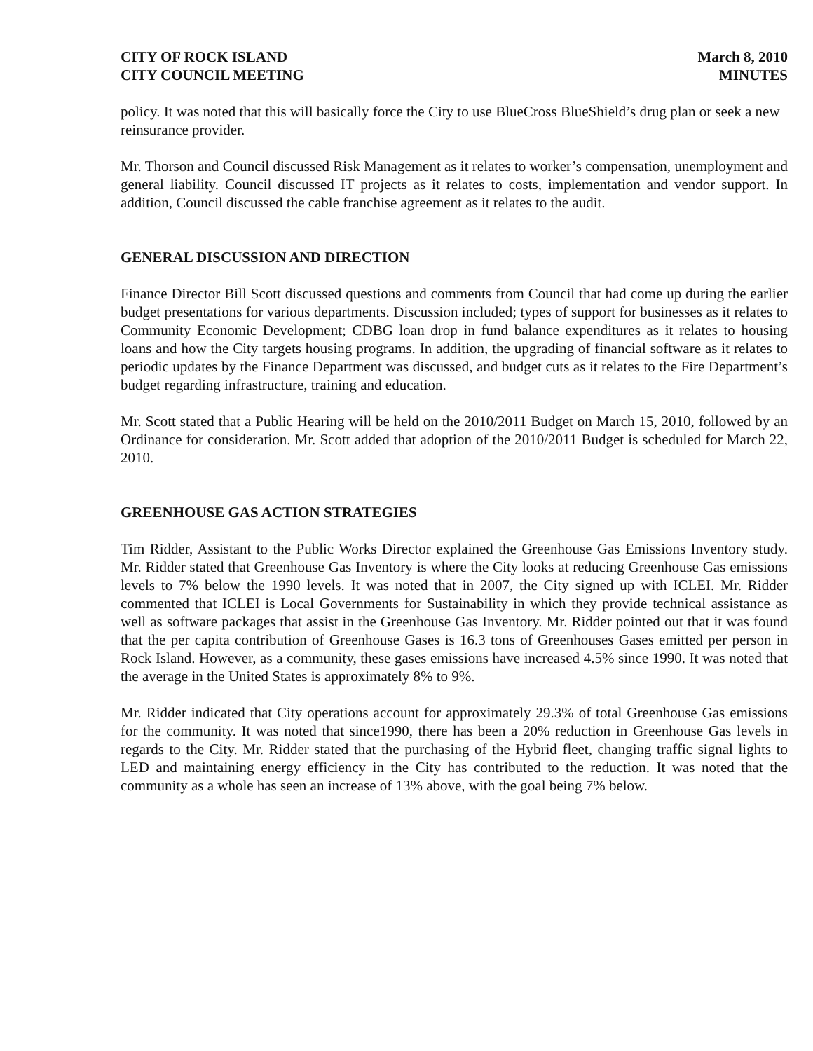CITY OF ROCK ISLAND
CITY COUNCIL MEETING
March 8, 2010
MINUTES
policy. It was noted that this will basically force the City to use BlueCross BlueShield’s drug plan or seek a new reinsurance provider.
Mr. Thorson and Council discussed Risk Management as it relates to worker’s compensation, unemployment and general liability. Council discussed IT projects as it relates to costs, implementation and vendor support. In addition, Council discussed the cable franchise agreement as it relates to the audit.
GENERAL DISCUSSION AND DIRECTION
Finance Director Bill Scott discussed questions and comments from Council that had come up during the earlier budget presentations for various departments. Discussion included; types of support for businesses as it relates to Community Economic Development; CDBG loan drop in fund balance expenditures as it relates to housing loans and how the City targets housing programs. In addition, the upgrading of financial software as it relates to periodic updates by the Finance Department was discussed, and budget cuts as it relates to the Fire Department’s budget regarding infrastructure, training and education.
Mr. Scott stated that a Public Hearing will be held on the 2010/2011 Budget on March 15, 2010, followed by an Ordinance for consideration. Mr. Scott added that adoption of the 2010/2011 Budget is scheduled for March 22, 2010.
GREENHOUSE GAS ACTION STRATEGIES
Tim Ridder, Assistant to the Public Works Director explained the Greenhouse Gas Emissions Inventory study. Mr. Ridder stated that Greenhouse Gas Inventory is where the City looks at reducing Greenhouse Gas emissions levels to 7% below the 1990 levels. It was noted that in 2007, the City signed up with ICLEI. Mr. Ridder commented that ICLEI is Local Governments for Sustainability in which they provide technical assistance as well as software packages that assist in the Greenhouse Gas Inventory. Mr. Ridder pointed out that it was found that the per capita contribution of Greenhouse Gases is 16.3 tons of Greenhouses Gases emitted per person in Rock Island. However, as a community, these gases emissions have increased 4.5% since 1990. It was noted that the average in the United States is approximately 8% to 9%.
Mr. Ridder indicated that City operations account for approximately 29.3% of total Greenhouse Gas emissions for the community. It was noted that since1990, there has been a 20% reduction in Greenhouse Gas levels in regards to the City. Mr. Ridder stated that the purchasing of the Hybrid fleet, changing traffic signal lights to LED and maintaining energy efficiency in the City has contributed to the reduction. It was noted that the community as a whole has seen an increase of 13% above, with the goal being 7% below.